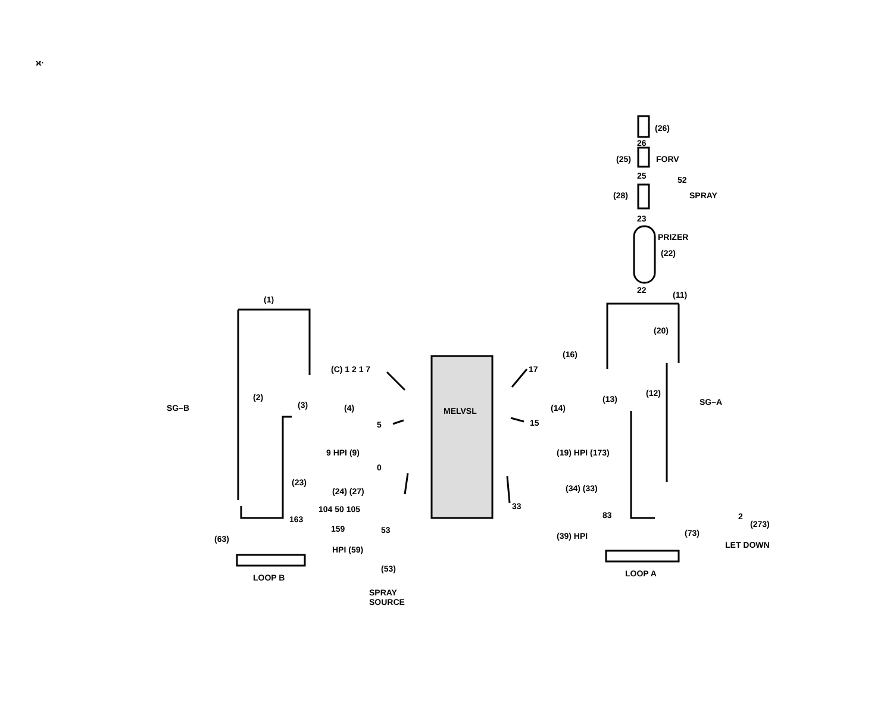SG–B
SG–A
MELVSL
ϰ·
FORV
52
SPRAY
PRIZER
23
25
26
22
(26)
(25)
(28)
(22)
(11)
(20)
(16)
(12)
(13)
(14)
15
17
(19) HPI (173)
(34) (33)
33
83
(39) HPI
LOOP A
(73)
2
(273)
LET DOWN
(1)
(2)
(3)
(4)
(C) 1 2 1 7
5
9 HPI (9)
0
(23)
(24) (27)
104 50 105
163
159
53
HPI (59)
(63)
(53)
LOOP B
SPRAY
SOURCE